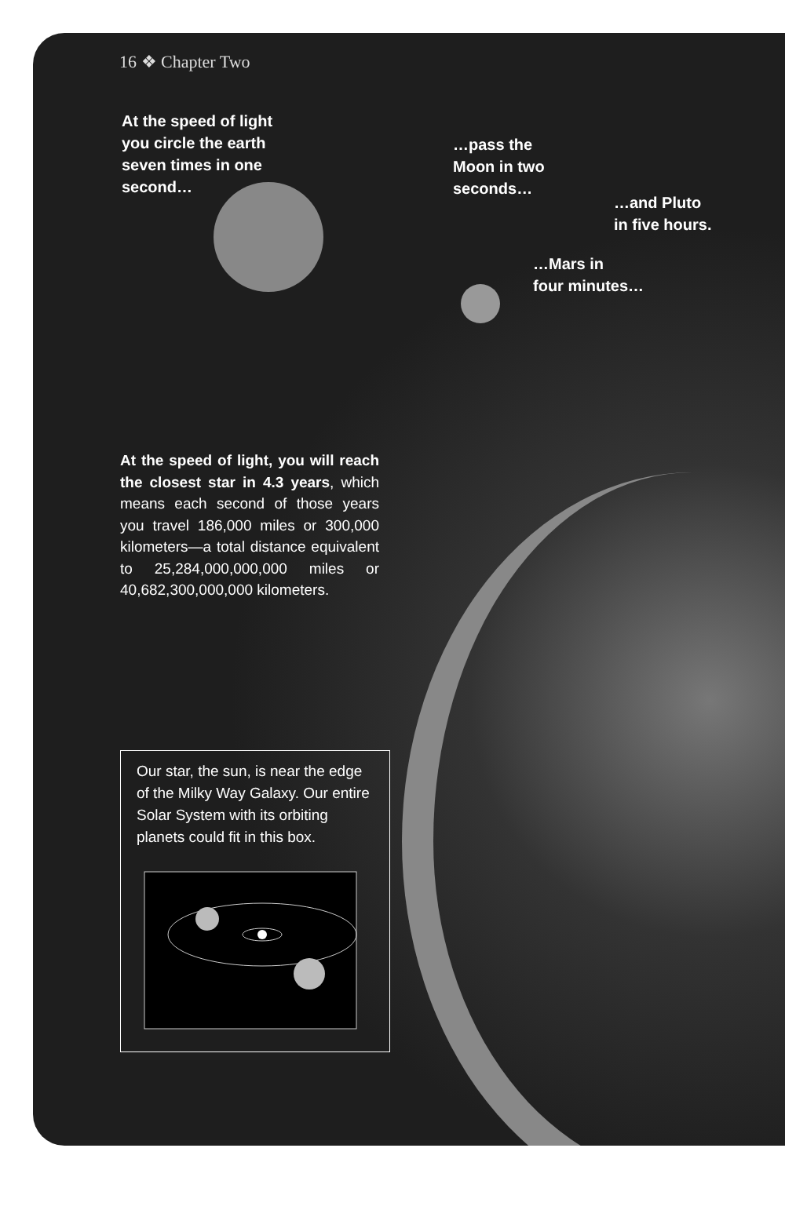16 ❖ Chapter Two
At the speed of light you circle the earth seven times in one second…
…pass the Moon in two seconds…
…and Pluto
in five hours.
…Mars in
four minutes…
At the speed of light, you will reach the closest star in 4.3 years, which means each second of those years you travel 186,000 miles or 300,000 kilometers—a total distance equivalent to 25,284,000,000,000 miles or 40,682,300,000,000 kilometers.
Our star, the sun, is near the edge of the Milky Way Galaxy. Our entire Solar System with its orbiting planets could fit in this box.